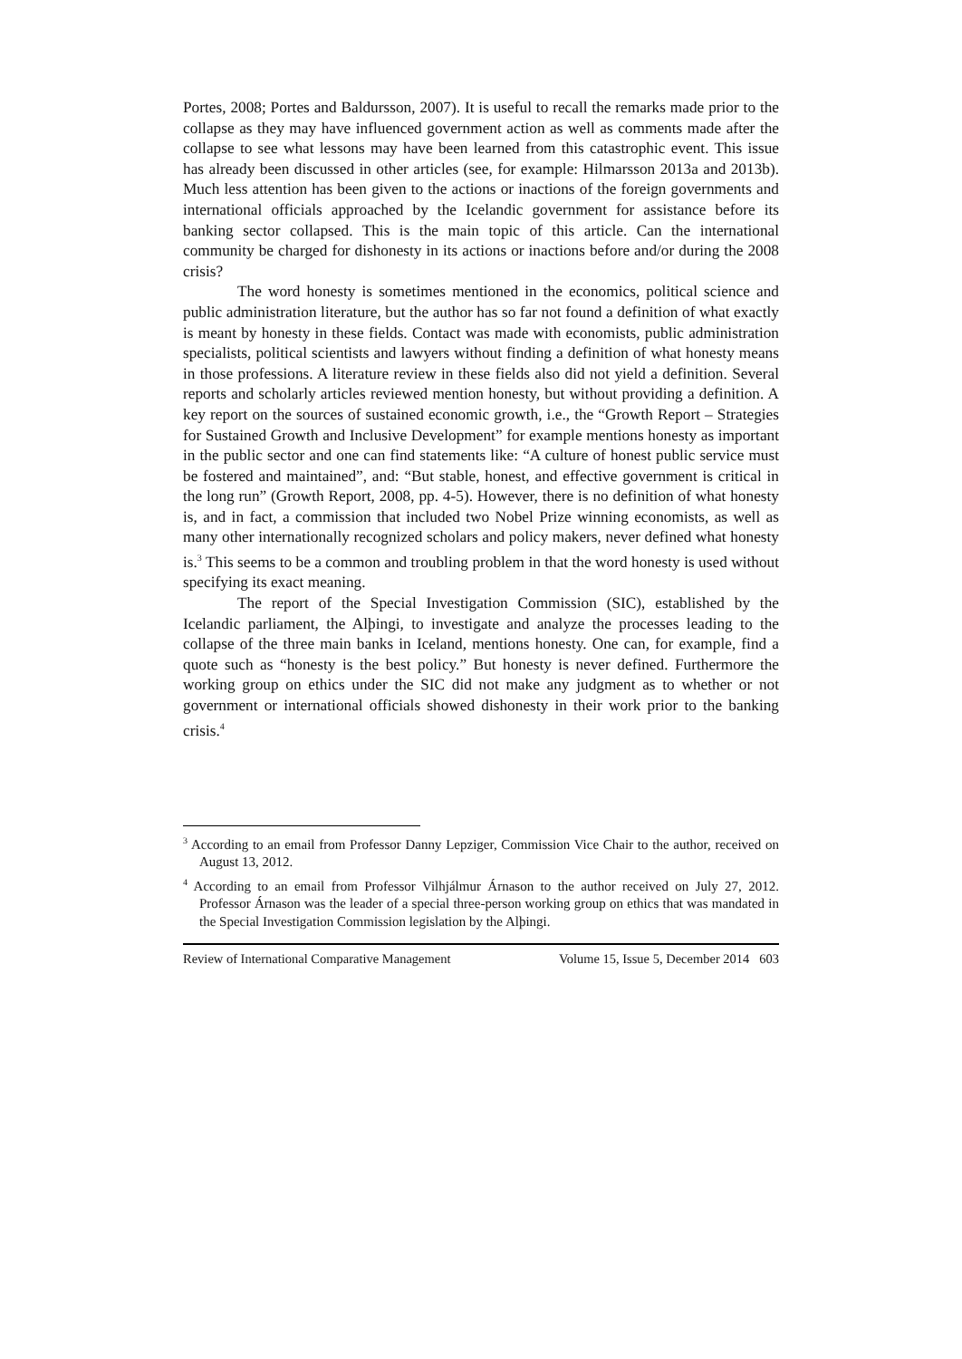Portes, 2008; Portes and Baldursson, 2007). It is useful to recall the remarks made prior to the collapse as they may have influenced government action as well as comments made after the collapse to see what lessons may have been learned from this catastrophic event. This issue has already been discussed in other articles (see, for example: Hilmarsson 2013a and 2013b). Much less attention has been given to the actions or inactions of the foreign governments and international officials approached by the Icelandic government for assistance before its banking sector collapsed. This is the main topic of this article. Can the international community be charged for dishonesty in its actions or inactions before and/or during the 2008 crisis?
The word honesty is sometimes mentioned in the economics, political science and public administration literature, but the author has so far not found a definition of what exactly is meant by honesty in these fields. Contact was made with economists, public administration specialists, political scientists and lawyers without finding a definition of what honesty means in those professions. A literature review in these fields also did not yield a definition. Several reports and scholarly articles reviewed mention honesty, but without providing a definition. A key report on the sources of sustained economic growth, i.e., the “Growth Report – Strategies for Sustained Growth and Inclusive Development” for example mentions honesty as important in the public sector and one can find statements like: “A culture of honest public service must be fostered and maintained”, and: “But stable, honest, and effective government is critical in the long run” (Growth Report, 2008, pp. 4-5). However, there is no definition of what honesty is, and in fact, a commission that included two Nobel Prize winning economists, as well as many other internationally recognized scholars and policy makers, never defined what honesty is.<sup>3</sup> This seems to be a common and troubling problem in that the word honesty is used without specifying its exact meaning.
The report of the Special Investigation Commission (SIC), established by the Icelandic parliament, the Alþingi, to investigate and analyze the processes leading to the collapse of the three main banks in Iceland, mentions honesty. One can, for example, find a quote such as “honesty is the best policy.” But honesty is never defined. Furthermore the working group on ethics under the SIC did not make any judgment as to whether or not government or international officials showed dishonesty in their work prior to the banking crisis.<sup>4</sup>
<sup>3</sup> According to an email from Professor Danny Lepziger, Commission Vice Chair to the author, received on August 13, 2012.
<sup>4</sup> According to an email from Professor Vilhjálmur Árnason to the author received on July 27, 2012. Professor Árnason was the leader of a special three-person working group on ethics that was mandated in the Special Investigation Commission legislation by the Alþingi.
Review of International Comparative Management Volume 15, Issue 5, December 2014 603